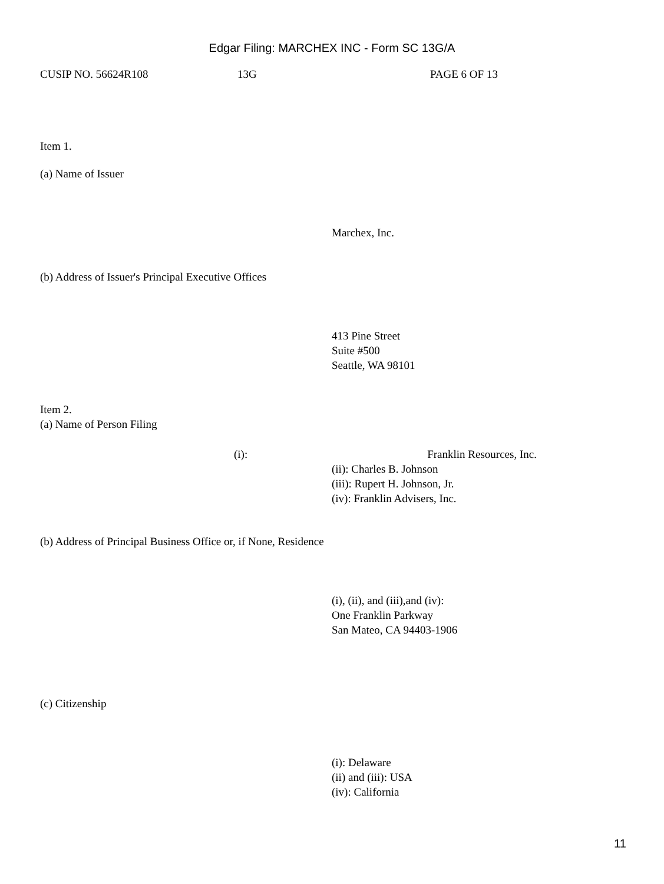Edgar Filing: MARCHEX INC - Form SC 13G/A
CUSIP NO. 56624R108 13G PAGE 6 OF 13
Item 1.
(a) Name of Issuer
Marchex, Inc.
(b) Address of Issuer's Principal Executive Offices
413 Pine Street
Suite #500
Seattle, WA 98101
Item 2.
(a) Name of Person Filing
(i): Franklin Resources, Inc.
(ii): Charles B. Johnson
(iii): Rupert H. Johnson, Jr.
(iv): Franklin Advisers, Inc.
(b) Address of Principal Business Office or, if None, Residence
(i), (ii), and (iii),and (iv):
One Franklin Parkway
San Mateo, CA 94403-1906
(c) Citizenship
(i): Delaware
(ii) and (iii): USA
(iv): California
11